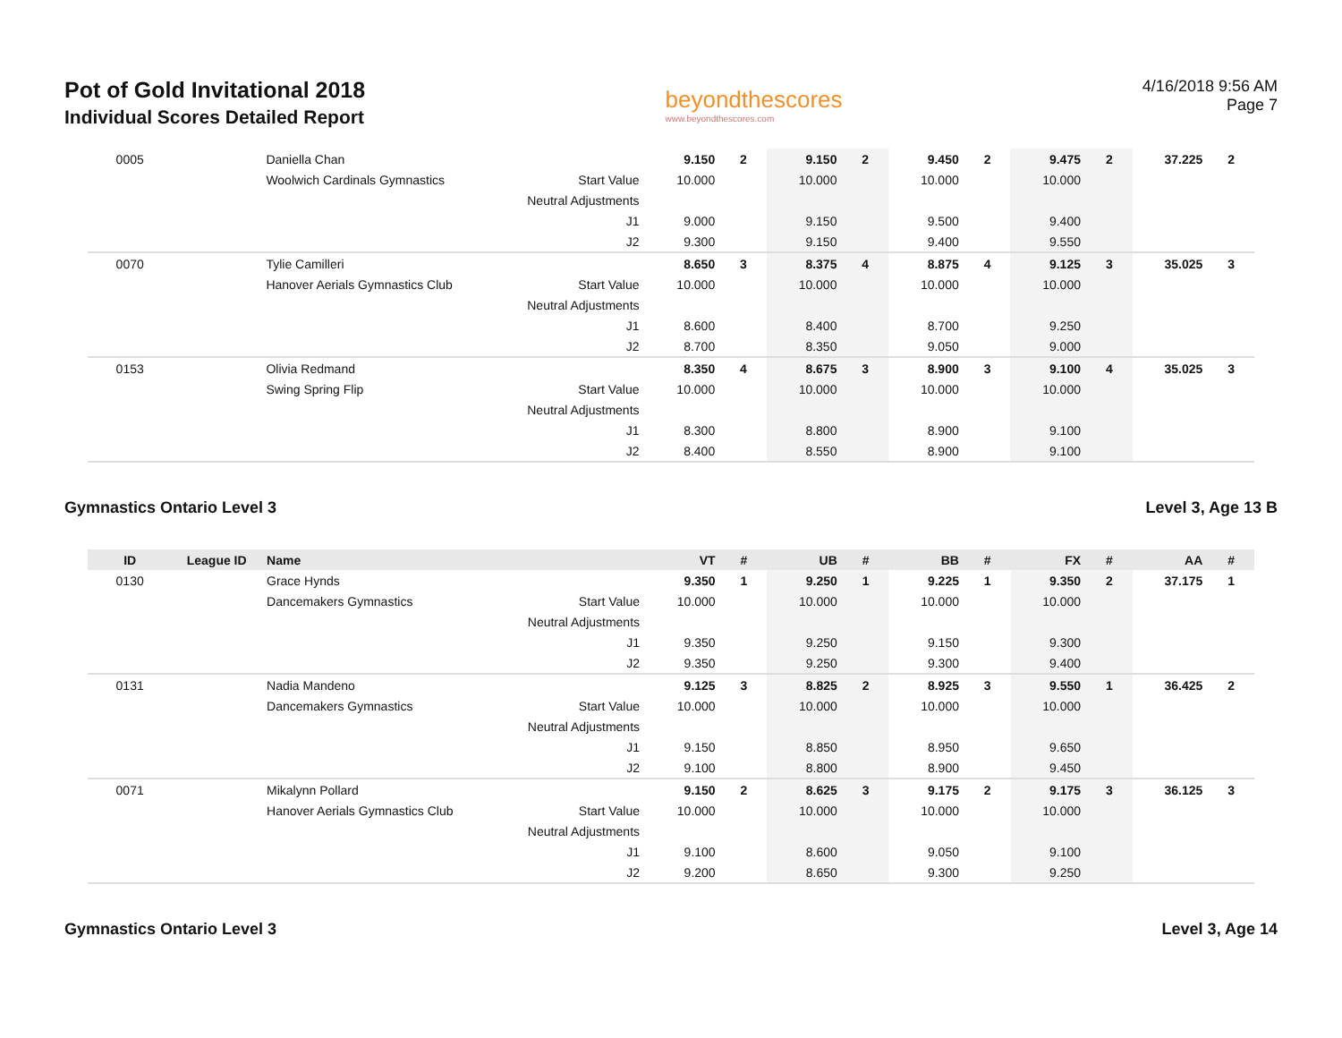Pot of Gold Invitational 2018
Individual Scores Detailed Report
beyondthescores
www.beyondthescores.com
4/16/2018 9:56 AM
Page 7
| 0005 | | Daniella Chan | | 9.150 | 2 | 9.150 | 2 | 9.450 | 2 | 9.475 | 2 | 37.225 | 2 |
| | | Woolwich Cardinals Gymnastics | Start Value | 10.000 | | 10.000 | | 10.000 | | 10.000 | | | |
| | | | Neutral Adjustments | | | | | | | | | | |
| | | | J1 | 9.000 | | 9.150 | | 9.500 | | 9.400 | | | |
| | | | J2 | 9.300 | | 9.150 | | 9.400 | | 9.550 | | | |
| 0070 | | Tylie Camilleri | | 8.650 | 3 | 8.375 | 4 | 8.875 | 4 | 9.125 | 3 | 35.025 | 3 |
| | | Hanover Aerials Gymnastics Club | Start Value | 10.000 | | 10.000 | | 10.000 | | 10.000 | | | |
| | | | Neutral Adjustments | | | | | | | | | | |
| | | | J1 | 8.600 | | 8.400 | | 8.700 | | 9.250 | | | |
| | | | J2 | 8.700 | | 8.350 | | 9.050 | | 9.000 | | | |
| 0153 | | Olivia Redmand | | 8.350 | 4 | 8.675 | 3 | 8.900 | 3 | 9.100 | 4 | 35.025 | 3 |
| | | Swing Spring Flip | Start Value | 10.000 | | 10.000 | | 10.000 | | 10.000 | | | |
| | | | Neutral Adjustments | | | | | | | | | | |
| | | | J1 | 8.300 | | 8.800 | | 8.900 | | 9.100 | | | |
| | | | J2 | 8.400 | | 8.550 | | 8.900 | | 9.100 | | | |
Gymnastics Ontario Level 3 Level 3, Age 13 B
| ID | League ID | Name | | VT | # | UB | # | BB | # | FX | # | AA | # |
| --- | --- | --- | --- | --- | --- | --- | --- | --- | --- | --- | --- | --- | --- |
| 0130 | | Grace Hynds | | 9.350 | 1 | 9.250 | 1 | 9.225 | 1 | 9.350 | 2 | 37.175 | 1 |
| | | Dancemakers Gymnastics | Start Value | 10.000 | | 10.000 | | 10.000 | | 10.000 | | | |
| | | | Neutral Adjustments | | | | | | | | | | |
| | | | J1 | 9.350 | | 9.250 | | 9.150 | | 9.300 | | | |
| | | | J2 | 9.350 | | 9.250 | | 9.300 | | 9.400 | | | |
| 0131 | | Nadia Mandeno | | 9.125 | 3 | 8.825 | 2 | 8.925 | 3 | 9.550 | 1 | 36.425 | 2 |
| | | Dancemakers Gymnastics | Start Value | 10.000 | | 10.000 | | 10.000 | | 10.000 | | | |
| | | | Neutral Adjustments | | | | | | | | | | |
| | | | J1 | 9.150 | | 8.850 | | 8.950 | | 9.650 | | | |
| | | | J2 | 9.100 | | 8.800 | | 8.900 | | 9.450 | | | |
| 0071 | | Mikalynn Pollard | | 9.150 | 2 | 8.625 | 3 | 9.175 | 2 | 9.175 | 3 | 36.125 | 3 |
| | | Hanover Aerials Gymnastics Club | Start Value | 10.000 | | 10.000 | | 10.000 | | 10.000 | | | |
| | | | Neutral Adjustments | | | | | | | | | | |
| | | | J1 | 9.100 | | 8.600 | | 9.050 | | 9.100 | | | |
| | | | J2 | 9.200 | | 8.650 | | 9.300 | | 9.250 | | | |
Gymnastics Ontario Level 3 Level 3, Age 14